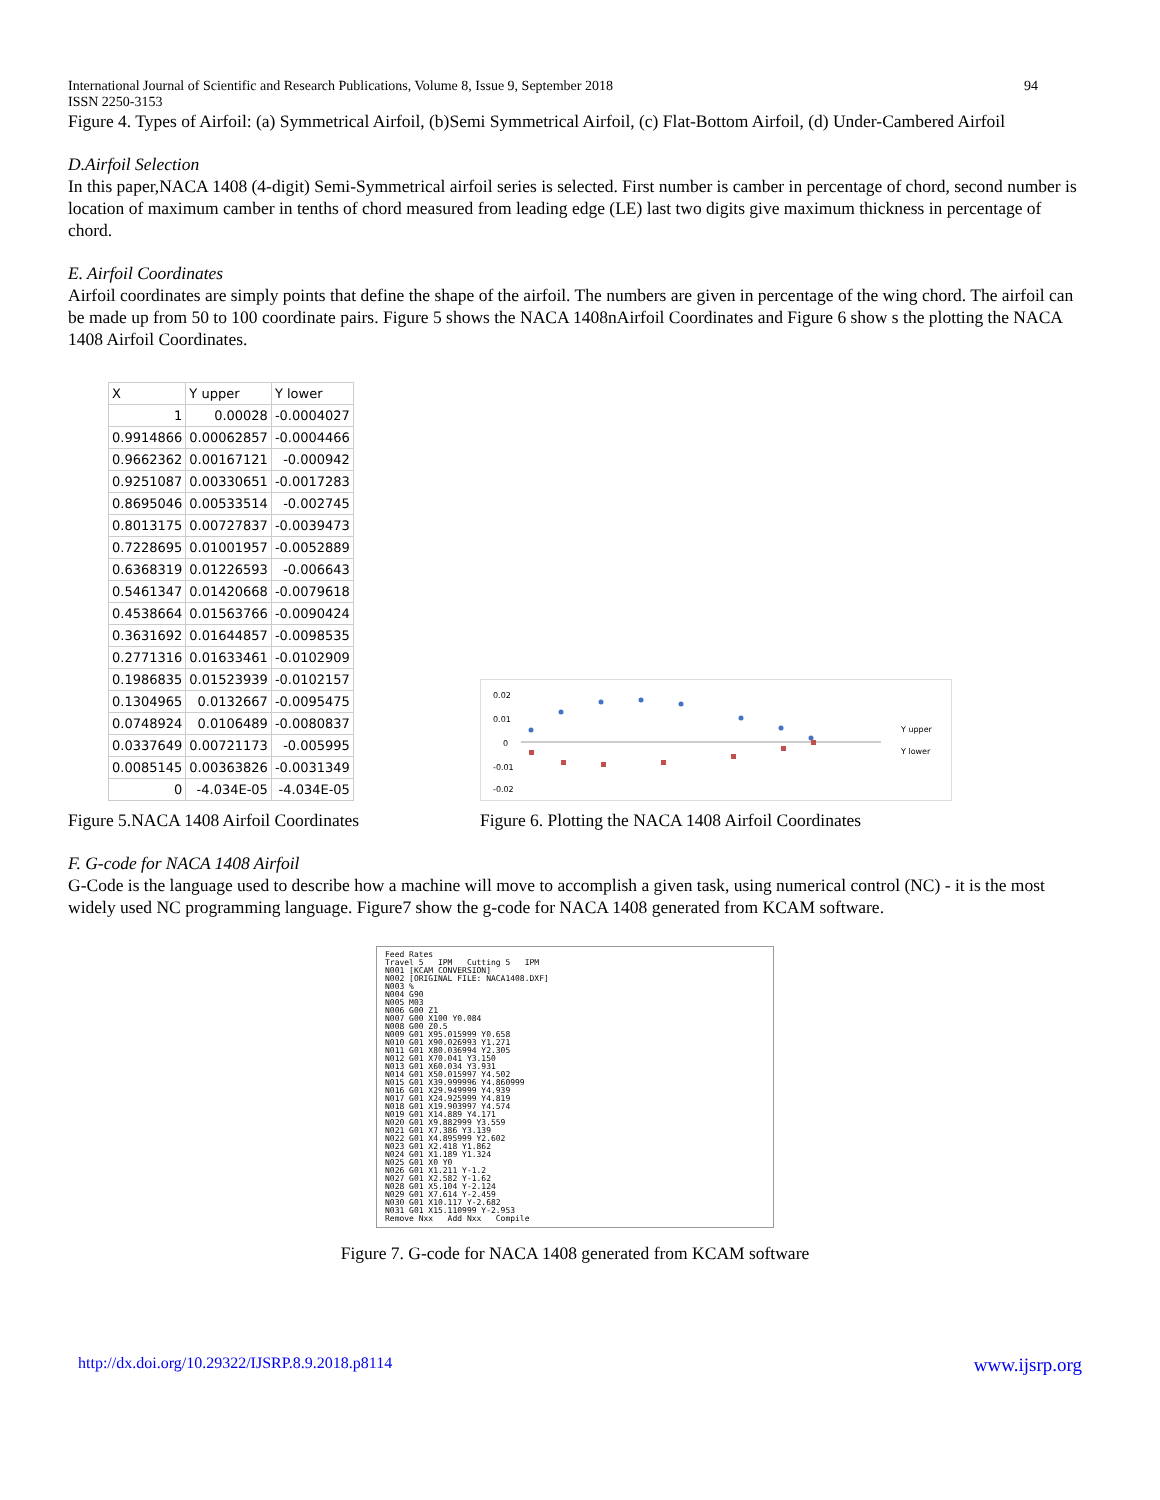International Journal of Scientific and Research Publications, Volume 8, Issue 9, September 2018
ISSN 2250-3153 94
Figure 4. Types of Airfoil: (a) Symmetrical Airfoil, (b)Semi Symmetrical Airfoil, (c) Flat-Bottom Airfoil, (d) Under-Cambered Airfoil
D.Airfoil Selection
In this paper,NACA 1408 (4-digit) Semi-Symmetrical airfoil series is selected. First number is camber in percentage of chord, second number is location of maximum camber in tenths of chord measured from leading edge (LE) last two digits give maximum thickness in percentage of chord.
E. Airfoil Coordinates
Airfoil coordinates are simply points that define the shape of the airfoil. The numbers are given in percentage of the wing chord. The airfoil can be made up from 50 to 100 coordinate pairs. Figure 5 shows the NACA 1408nAirfoil Coordinates and Figure 6 show s the plotting the NACA 1408 Airfoil Coordinates.
| X | Y upper | Y lower |
| --- | --- | --- |
| 1 | 0.00028 | -0.0004027 |
| 0.9914866 | 0.00062857 | -0.0004466 |
| 0.9662362 | 0.00167121 | -0.000942 |
| 0.9251087 | 0.00330651 | -0.0017283 |
| 0.8695046 | 0.00533514 | -0.002745 |
| 0.8013175 | 0.00727837 | -0.0039473 |
| 0.7228695 | 0.01001957 | -0.0052889 |
| 0.6368319 | 0.01226593 | -0.006643 |
| 0.5461347 | 0.01420668 | -0.0079618 |
| 0.4538664 | 0.01563766 | -0.0090424 |
| 0.3631692 | 0.01644857 | -0.0098535 |
| 0.2771316 | 0.01633461 | -0.0102909 |
| 0.1986835 | 0.01523939 | -0.0102157 |
| 0.1304965 | 0.0132667 | -0.0095475 |
| 0.0748924 | 0.0106489 | -0.0080837 |
| 0.0337649 | 0.00721173 | -0.005995 |
| 0.0085145 | 0.00363826 | -0.0031349 |
| 0 | -4.034E-05 | -4.034E-05 |
Figure 5.NACA 1408 Airfoil Coordinates
0.02
0.01
0
-0.01
-0.02
Y upper
Y lower
Figure 6. Plotting the NACA 1408 Airfoil Coordinates
F. G-code for NACA 1408 Airfoil
G-Code is the language used to describe how a machine will move to accomplish a given task, using numerical control (NC) - it is the most widely used NC programming language. Figure7 show the g-code for NACA 1408 generated from KCAM software.
Feed Rates Travel 5 IPM Cutting 5 IPM N001 [KCAM CONVERSION] N002 [ORIGINAL FILE: NACA1408.DXF] N003 % N004 G90 N005 M03 N006 G00 Z1 N007 G00 X100 Y0.084 N008 G00 Z0.5 N009 G01 X95.015999 Y0.658 N010 G01 X90.026993 Y1.271 N011 G01 X80.036994 Y2.305 N012 G01 X70.041 Y3.150 N013 G01 X60.034 Y3.931 N014 G01 X50.015997 Y4.502 N015 G01 X39.999996 Y4.860999 N016 G01 X29.949999 Y4.939 N017 G01 X24.925999 Y4.819 N018 G01 X19.903997 Y4.574 N019 G01 X14.889 Y4.171 N020 G01 X9.882999 Y3.559 N021 G01 X7.386 Y3.139 N022 G01 X4.895999 Y2.602 N023 G01 X2.418 Y1.862 N024 G01 X1.189 Y1.324 N025 G01 X0 Y0 N026 G01 X1.211 Y-1.2 N027 G01 X2.582 Y-1.62 N028 G01 X5.104 Y-2.124 N029 G01 X7.614 Y-2.459 N030 G01 X10.117 Y-2.682 N031 G01 X15.110999 Y-2.953 Remove Nxx Add Nxx Compile
Figure 7. G-code for NACA 1408 generated from KCAM software
http://dx.doi.org/10.29322/IJSRP.8.9.2018.p8114 www.ijsrp.org